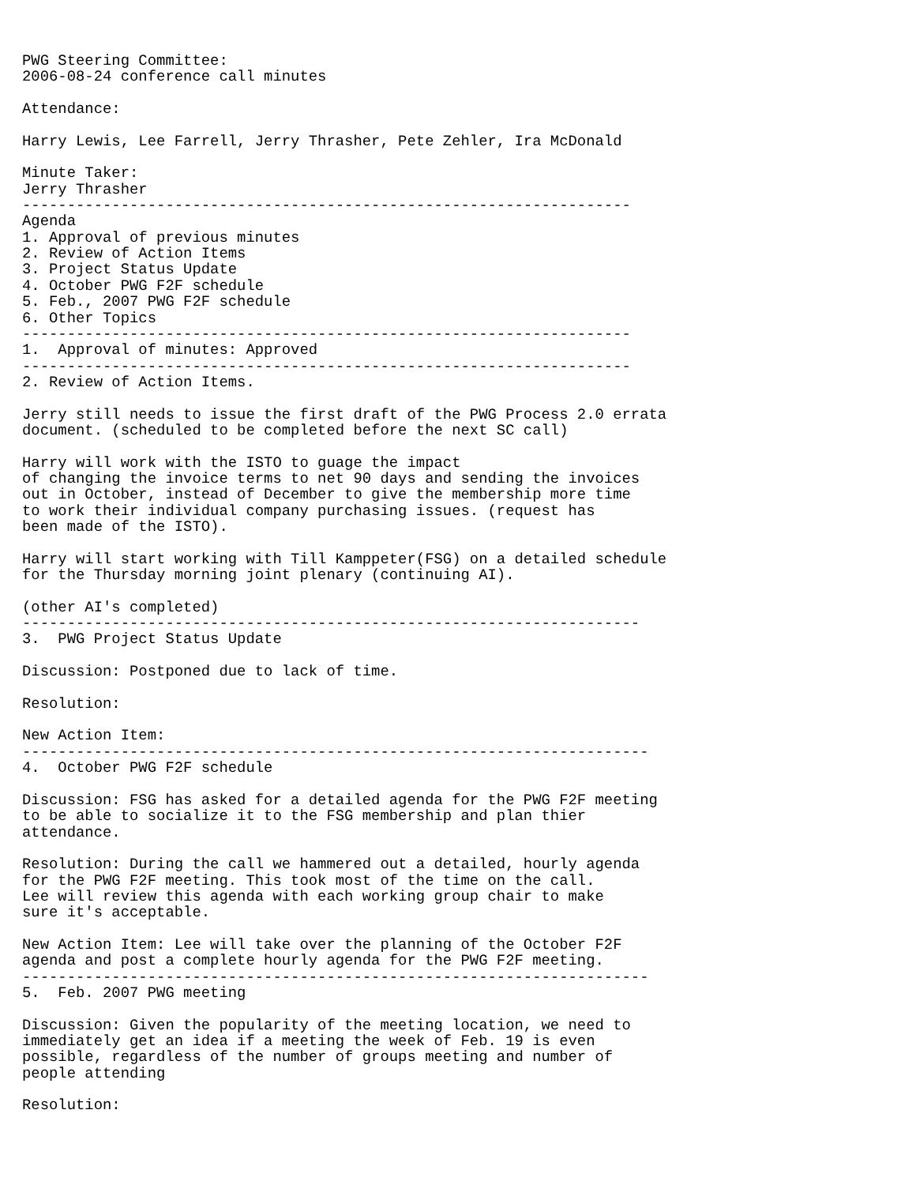PWG Steering Committee:
2006-08-24 conference call minutes

Attendance:

Harry Lewis, Lee Farrell, Jerry Thrasher, Pete Zehler, Ira McDonald

Minute Taker:
Jerry Thrasher
--------------------------------------------------------------------
Agenda
1. Approval of previous minutes
2. Review of Action Items
3. Project Status Update
4. October PWG F2F schedule
5. Feb., 2007 PWG F2F schedule
6. Other Topics
--------------------------------------------------------------------
1.  Approval of minutes: Approved
--------------------------------------------------------------------
2. Review of Action Items.

Jerry still needs to issue the first draft of the PWG Process 2.0 errata
document. (scheduled to be completed before the next SC call)

Harry will work with the ISTO to guage the impact
of changing the invoice terms to net 90 days and sending the invoices
out in October, instead of December to give the membership more time
to work their individual company purchasing issues. (request has
been made of the ISTO).

Harry will start working with Till Kamppeter(FSG) on a detailed schedule
for the Thursday morning joint plenary (continuing AI).

(other AI's completed)
---------------------------------------------------------------------
3.  PWG Project Status Update

Discussion: Postponed due to lack of time.

Resolution:

New Action Item:
----------------------------------------------------------------------
4.  October PWG F2F schedule

Discussion: FSG has asked for a detailed agenda for the PWG F2F meeting
to be able to socialize it to the FSG membership and plan thier
attendance.

Resolution: During the call we hammered out a detailed, hourly agenda
for the PWG F2F meeting. This took most of the time on the call.
Lee will review this agenda with each working group chair to make
sure it's acceptable.

New Action Item: Lee will take over the planning of the October F2F
agenda and post a complete hourly agenda for the PWG F2F meeting.
----------------------------------------------------------------------
5.  Feb. 2007 PWG meeting

Discussion: Given the popularity of the meeting location, we need to
immediately get an idea if a meeting the week of Feb. 19 is even
possible, regardless of the number of groups meeting and number of
people attending

Resolution: